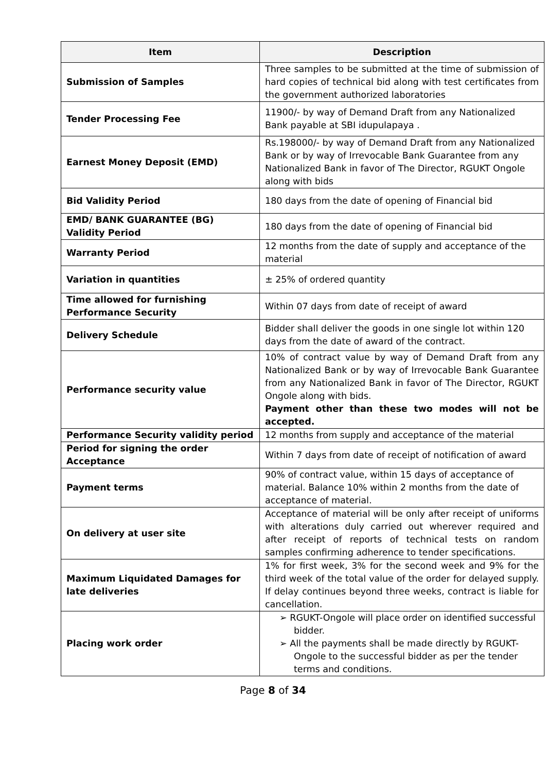| Item | Description |
| --- | --- |
| Submission of Samples | Three samples to be submitted at the time of submission of hard copies of technical bid along with test certificates from the government authorized laboratories |
| Tender Processing Fee | 11900/- by way of Demand Draft from any Nationalized Bank payable at SBI idupulapaya . |
| Earnest Money Deposit (EMD) | Rs.198000/- by way of Demand Draft from any Nationalized Bank or by way of Irrevocable Bank Guarantee from any Nationalized Bank in favor of The Director, RGUKT Ongole along with bids |
| Bid Validity Period | 180 days from the date of opening of Financial bid |
| EMD/ BANK GUARANTEE (BG) Validity Period | 180 days from the date of opening of Financial bid |
| Warranty Period | 12 months from the date of supply and acceptance of the material |
| Variation in quantities | ± 25% of ordered quantity |
| Time allowed for furnishing Performance Security | Within 07 days from date of receipt of award |
| Delivery Schedule | Bidder shall deliver the goods in one single lot within 120 days from the date of award of the contract. |
| Performance security value | 10% of contract value by way of Demand Draft from any Nationalized Bank or by way of Irrevocable Bank Guarantee from any Nationalized Bank in favor of The Director, RGUKT Ongole along with bids. Payment other than these two modes will not be accepted. |
| Performance Security validity period | 12 months from supply and acceptance of the material |
| Period for signing the order Acceptance | Within 7 days from date of receipt of notification of award |
| Payment terms | 90% of contract value, within 15 days of acceptance of material. Balance 10% within 2 months from the date of acceptance of material. |
| On delivery at user site | Acceptance of material will be only after receipt of uniforms with alterations duly carried out wherever required and after receipt of reports of technical tests on random samples confirming adherence to tender specifications. |
| Maximum Liquidated Damages for late deliveries | 1% for first week, 3% for the second week and 9% for the third week of the total value of the order for delayed supply. If delay continues beyond three weeks, contract is liable for cancellation. |
| Placing work order | ➢ RGUKT-Ongole will place order on identified successful bidder. ➢ All the payments shall be made directly by RGUKT-Ongole to the successful bidder as per the tender terms and conditions. |
Page 8 of 34